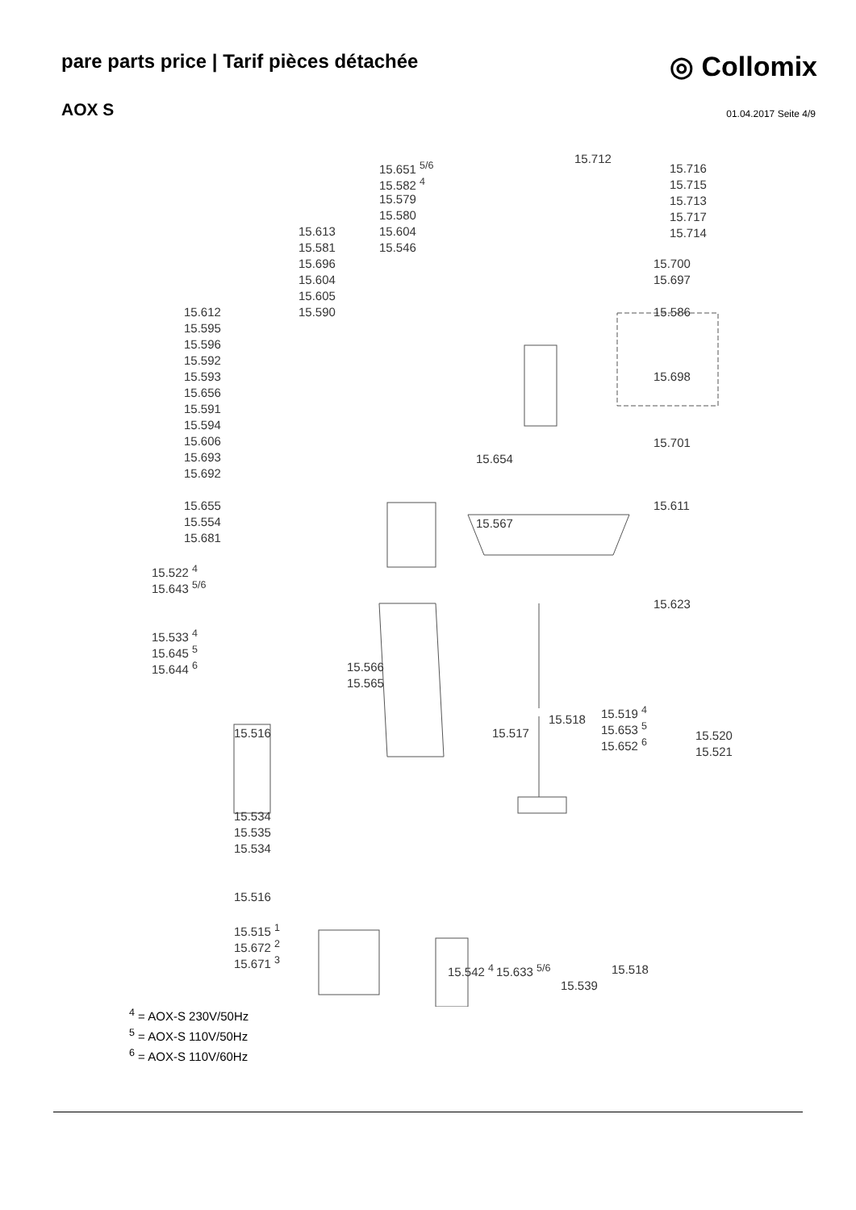pare parts price | Tarif pièces détachée
◎ Collomix
AOX S
01.04.2017 Seite 4/9
15.651 <sup>5/6</sup>
15.712
15.716
15.582 <sup>4</sup> 15.715
15.579 15.713
15.580 15.717
15.613 15.604 15.714
15.581 15.546
15.696 15.700
15.604 15.697
15.605
15.612 15.590 15.586
15.595
15.596
15.592
15.593 15.698
15.656
15.591
15.594
15.606 15.701
15.693 15.654
15.692
15.655 15.611
15.554 15.567
15.681
15.522 <sup>4</sup>
15.643 <sup>5/6</sup>
15.623
15.533 <sup>4</sup>
15.645 <sup>5</sup>
15.644 <sup>6</sup> 15.566
15.565
15.519 <sup>4</sup>
15.518
15.653 <sup>5</sup>
15.516 15.517 15.520
15.652 <sup>6</sup>
15.521
15.534
15.535
15.534
15.516
15.515 <sup>1</sup>
15.672 <sup>2</sup>
15.671 <sup>3</sup>
15.542 <sup>4</sup> 15.633 <sup>5/6</sup> 15.518
15.539
<sup>4</sup> = AOX-S 230V/50Hz
<sup>5</sup> = AOX-S 110V/50Hz
<sup>6</sup> = AOX-S 110V/60Hz